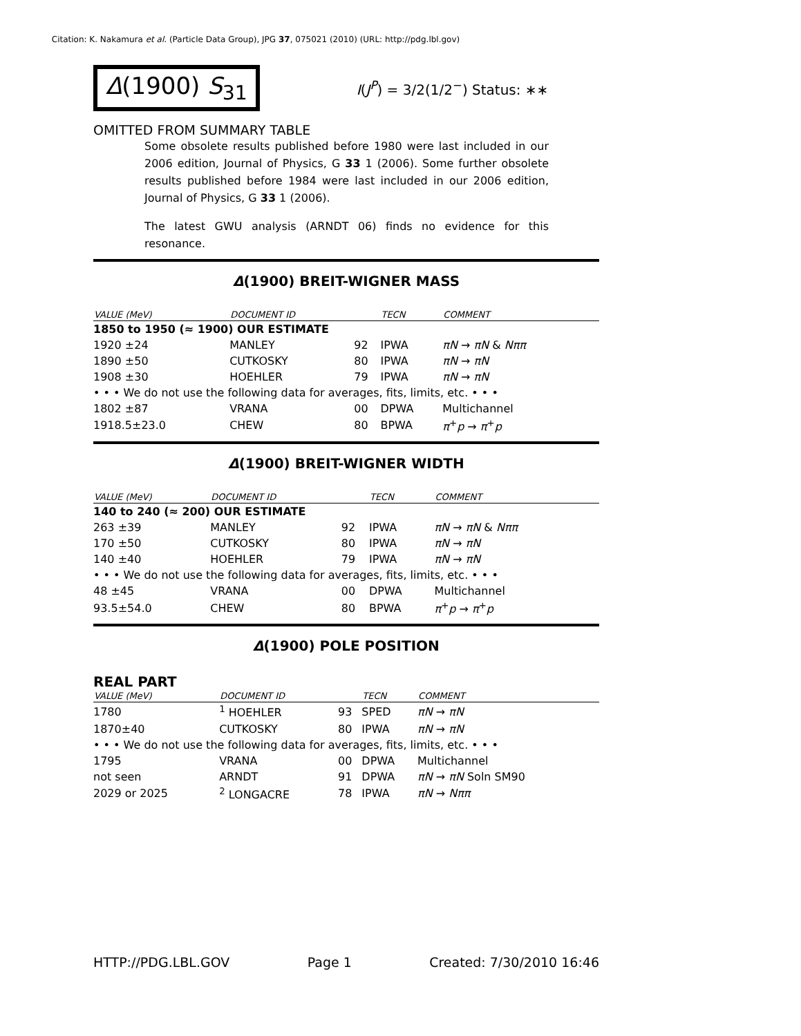Citation: K. Nakamura et al. (Particle Data Group), JPG 37, 075021 (2010) (URL: http://pdg.lbl.gov)
Δ(1900) S<sub>31</sub>
I(J<sup>P</sup>) = 3/2(1/2<sup>−</sup>) Status: ∗∗
OMITTED FROM SUMMARY TABLE
Some obsolete results published before 1980 were last included in our 2006 edition, Journal of Physics, G 33 1 (2006). Some further obsolete results published before 1984 were last included in our 2006 edition, Journal of Physics, G 33 1 (2006).
The latest GWU analysis (ARNDT 06) finds no evidence for this resonance.
Δ(1900) BREIT-WIGNER MASS
| VALUE (MeV) | DOCUMENT ID | | TECN | COMMENT |
| --- | --- | --- | --- | --- |
| 1850 to 1950 (≈ 1900) OUR ESTIMATE | | | | |
| 1920 ±24 | MANLEY | 92 | IPWA | πN → πN & Nππ |
| 1890 ±50 | CUTKOSKY | 80 | IPWA | πN → πN |
| 1908 ±30 | HOEHLER | 79 | IPWA | πN → πN |
| • • • We do not use the following data for averages, fits, limits, etc. • • • | | | | |
| 1802 ±87 | VRANA | 00 | DPWA | Multichannel |
| 1918.5±23.0 | CHEW | 80 | BPWA | π<sup>+</sup> p → π<sup>+</sup> p |
Δ(1900) BREIT-WIGNER WIDTH
| VALUE (MeV) | DOCUMENT ID | | TECN | COMMENT |
| --- | --- | --- | --- | --- |
| 140 to 240 (≈ 200) OUR ESTIMATE | | | | |
| 263 ±39 | MANLEY | 92 | IPWA | πN → πN & Nππ |
| 170 ±50 | CUTKOSKY | 80 | IPWA | πN → πN |
| 140 ±40 | HOEHLER | 79 | IPWA | πN → πN |
| • • • We do not use the following data for averages, fits, limits, etc. • • • | | | | |
| 48 ±45 | VRANA | 00 | DPWA | Multichannel |
| 93.5±54.0 | CHEW | 80 | BPWA | π<sup>+</sup> p → π<sup>+</sup> p |
Δ(1900) POLE POSITION
REAL PART
| VALUE (MeV) | DOCUMENT ID | | TECN | COMMENT |
| --- | --- | --- | --- | --- |
| 1780 | <sup>1</sup> HOEHLER | 93 | SPED | πN → πN |
| 1870±40 | CUTKOSKY | 80 | IPWA | πN → πN |
| • • • We do not use the following data for averages, fits, limits, etc. • • • | | | | |
| 1795 | VRANA | 00 | DPWA | Multichannel |
| not seen | ARNDT | 91 | DPWA | πN → πN Soln SM90 |
| 2029 or 2025 | <sup>2</sup> LONGACRE | 78 | IPWA | πN → Nππ |
HTTP://PDG.LBL.GOV Page 1 Created: 7/30/2010 16:46